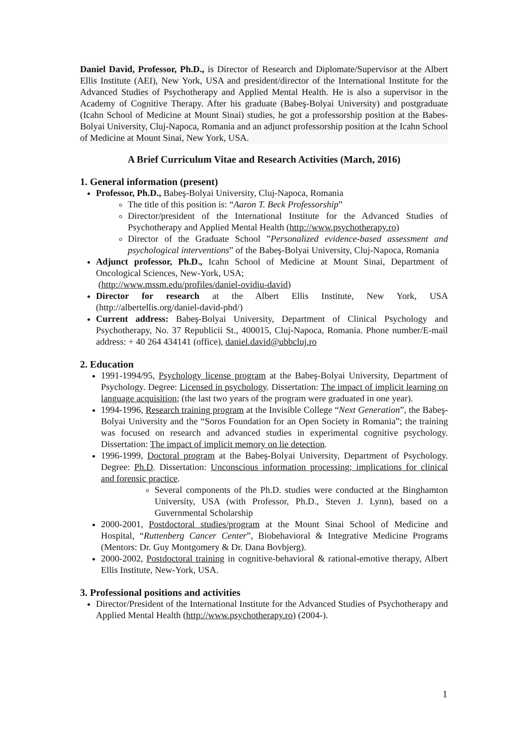Daniel David, Professor, Ph.D., is Director of Research and Diplomate/Supervisor at the Albert Ellis Institute (AEI), New York, USA and president/director of the International Institute for the Advanced Studies of Psychotherapy and Applied Mental Health. He is also a supervisor in the Academy of Cognitive Therapy. After his graduate (Babeş-Bolyai University) and postgraduate (Icahn School of Medicine at Mount Sinai) studies, he got a professorship position at the Babes-Bolyai University, Cluj-Napoca, Romania and an adjunct professorship position at the Icahn School of Medicine at Mount Sinai, New York, USA.
A Brief Curriculum Vitae and Research Activities (March, 2016)
1. General information (present)
Professor, Ph.D., Babeş-Bolyai University, Cluj-Napoca, Romania
The title of this position is: “Aaron T. Beck Professorship”
Director/president of the International Institute for the Advanced Studies of Psychotherapy and Applied Mental Health (http://www.psychotherapy.ro)
Director of the Graduate School ”Personalized evidence-based assessment and psychological interventions” of the Babeş-Bolyai University, Cluj-Napoca, Romania
Adjunct professor, Ph.D., Icahn School of Medicine at Mount Sinai, Department of Oncological Sciences, New-York, USA;
(http://www.mssm.edu/profiles/daniel-ovidiu-david)
Director for research at the Albert Ellis Institute, New York, USA (http://albertellis.org/daniel-david-phd/)
Current address: Babeş-Bolyai University, Department of Clinical Psychology and Psychotherapy, No. 37 Republicii St., 400015, Cluj-Napoca, Romania. Phone number/E-mail address: + 40 264 434141 (office), daniel.david@ubbcluj.ro
2. Education
1991-1994/95, Psychology license program at the Babeş-Bolyai University, Department of Psychology. Degree: Licensed in psychology. Dissertation: The impact of implicit learning on language acquisition; (the last two years of the program were graduated in one year).
1994-1996, Research training program at the Invisible College “Next Generation”, the Babeş-Bolyai University and the “Soros Foundation for an Open Society in Romania”; the training was focused on research and advanced studies in experimental cognitive psychology. Dissertation: The impact of implicit memory on lie detection.
1996-1999, Doctoral program at the Babeş-Bolyai University, Department of Psychology. Degree: Ph.D. Dissertation: Unconscious information processing; implications for clinical and forensic practice.
Several components of the Ph.D. studies were conducted at the Binghamton University, USA (with Professor, Ph.D., Steven J. Lynn), based on a Guvernmental Scholarship
2000-2001, Postdoctoral studies/program at the Mount Sinai School of Medicine and Hospital, “Ruttenberg Cancer Center”, Biobehavioral & Integrative Medicine Programs (Mentors: Dr. Guy Montgomery & Dr. Dana Bovbjerg).
2000-2002, Postdoctoral training in cognitive-behavioral & rational-emotive therapy, Albert Ellis Institute, New-York, USA.
3. Professional positions and activities
Director/President of the International Institute for the Advanced Studies of Psychotherapy and Applied Mental Health (http://www.psychotherapy.ro) (2004-).
1